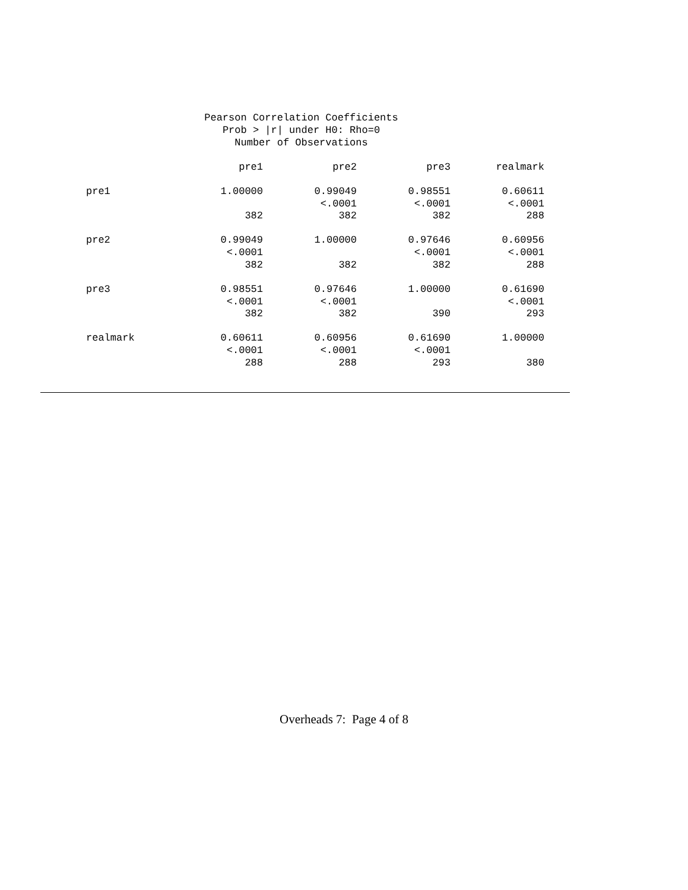Pearson Correlation Coefficients
Prob > |r| under H0: Rho=0
Number of Observations
| | pre1 | pre2 | pre3 | realmark |
| --- | --- | --- | --- | --- |
| pre1 | 1.00000 | 0.99049 | 0.98551 | 0.60611 |
| | | <.0001 | <.0001 | <.0001 |
| | 382 | 382 | 382 | 288 |
| pre2 | 0.99049 | 1.00000 | 0.97646 | 0.60956 |
| | <.0001 | | <.0001 | <.0001 |
| | 382 | 382 | 382 | 288 |
| pre3 | 0.98551 | 0.97646 | 1.00000 | 0.61690 |
| | <.0001 | <.0001 | | <.0001 |
| | 382 | 382 | 390 | 293 |
| realmark | 0.60611 | 0.60956 | 0.61690 | 1.00000 |
| | <.0001 | <.0001 | <.0001 | |
| | 288 | 288 | 293 | 380 |
Overheads 7: Page 4 of 8